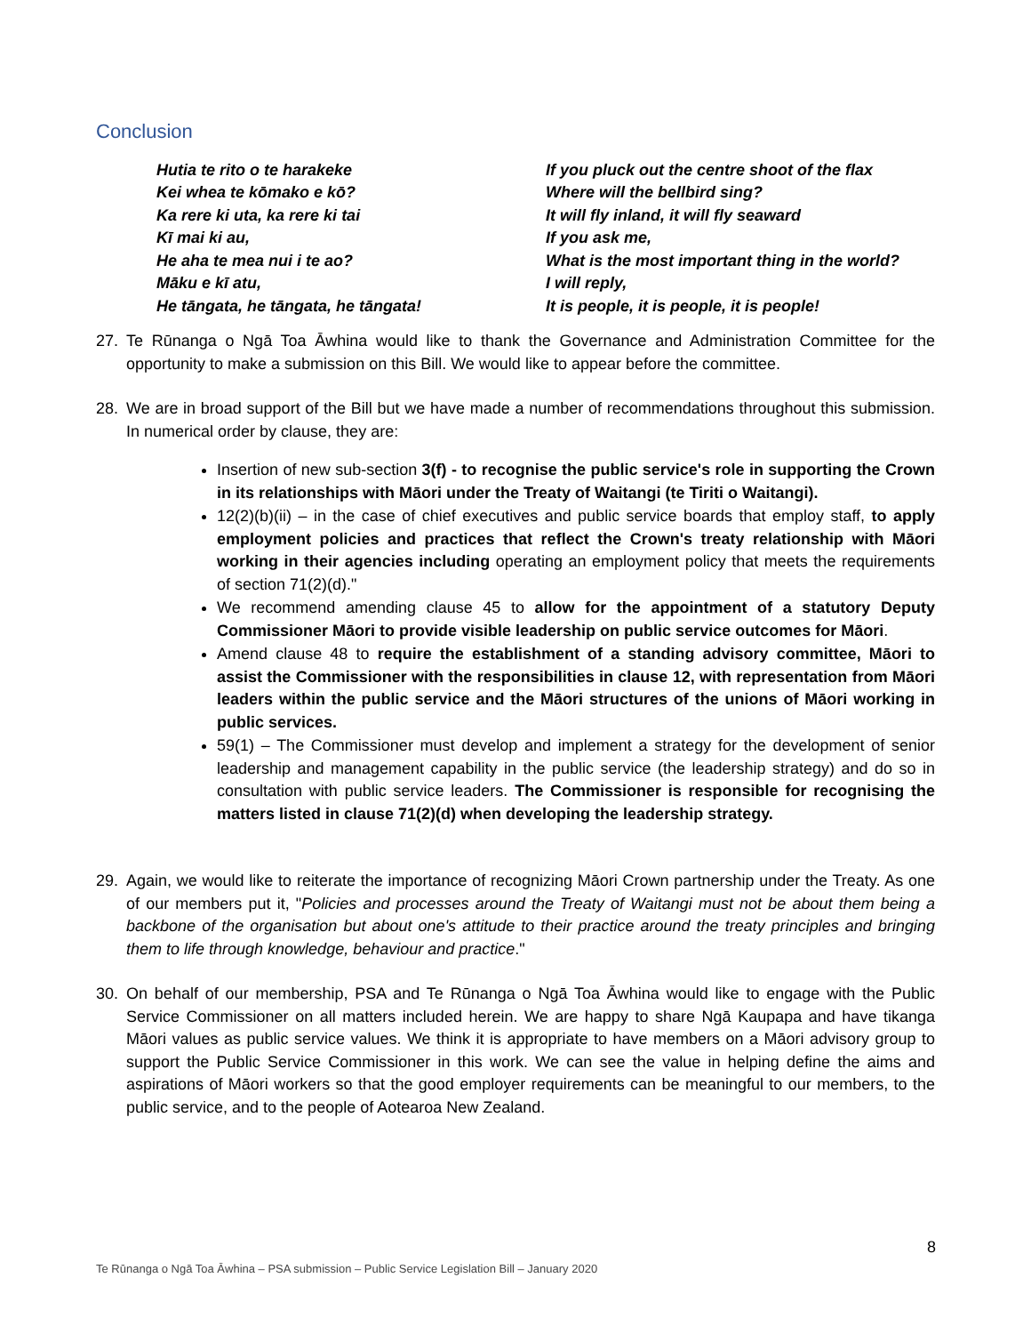Conclusion
Hutia te rito o te harakeke
Kei whea te kōmako e kō?
Ka rere ki uta, ka rere ki tai
Kī mai ki au,
He aha te mea nui i te ao?
Māku e kī atu,
He tāngata, he tāngata, he tāngata!
If you pluck out the centre shoot of the flax
Where will the bellbird sing?
It will fly inland, it will fly seaward
If you ask me,
What is the most important thing in the world?
I will reply,
It is people, it is people, it is people!
27. Te Rūnanga o Ngā Toa Āwhina would like to thank the Governance and Administration Committee for the opportunity to make a submission on this Bill. We would like to appear before the committee.
28. We are in broad support of the Bill but we have made a number of recommendations throughout this submission. In numerical order by clause, they are:
Insertion of new sub-section 3(f) - to recognise the public service's role in supporting the Crown in its relationships with Māori under the Treaty of Waitangi (te Tiriti o Waitangi).
12(2)(b)(ii) – in the case of chief executives and public service boards that employ staff, to apply employment policies and practices that reflect the Crown's treaty relationship with Māori working in their agencies including operating an employment policy that meets the requirements of section 71(2)(d)."
We recommend amending clause 45 to allow for the appointment of a statutory Deputy Commissioner Māori to provide visible leadership on public service outcomes for Māori.
Amend clause 48 to require the establishment of a standing advisory committee, Māori to assist the Commissioner with the responsibilities in clause 12, with representation from Māori leaders within the public service and the Māori structures of the unions of Māori working in public services.
59(1) – The Commissioner must develop and implement a strategy for the development of senior leadership and management capability in the public service (the leadership strategy) and do so in consultation with public service leaders. The Commissioner is responsible for recognising the matters listed in clause 71(2)(d) when developing the leadership strategy.
29. Again, we would like to reiterate the importance of recognizing Māori Crown partnership under the Treaty. As one of our members put it, "Policies and processes around the Treaty of Waitangi must not be about them being a backbone of the organisation but about one's attitude to their practice around the treaty principles and bringing them to life through knowledge, behaviour and practice."
30. On behalf of our membership, PSA and Te Rūnanga o Ngā Toa Āwhina would like to engage with the Public Service Commissioner on all matters included herein. We are happy to share Ngā Kaupapa and have tikanga Māori values as public service values. We think it is appropriate to have members on a Māori advisory group to support the Public Service Commissioner in this work. We can see the value in helping define the aims and aspirations of Māori workers so that the good employer requirements can be meaningful to our members, to the public service, and to the people of Aotearoa New Zealand.
8
Te Rūnanga o Ngā Toa Āwhina – PSA submission – Public Service Legislation Bill – January 2020